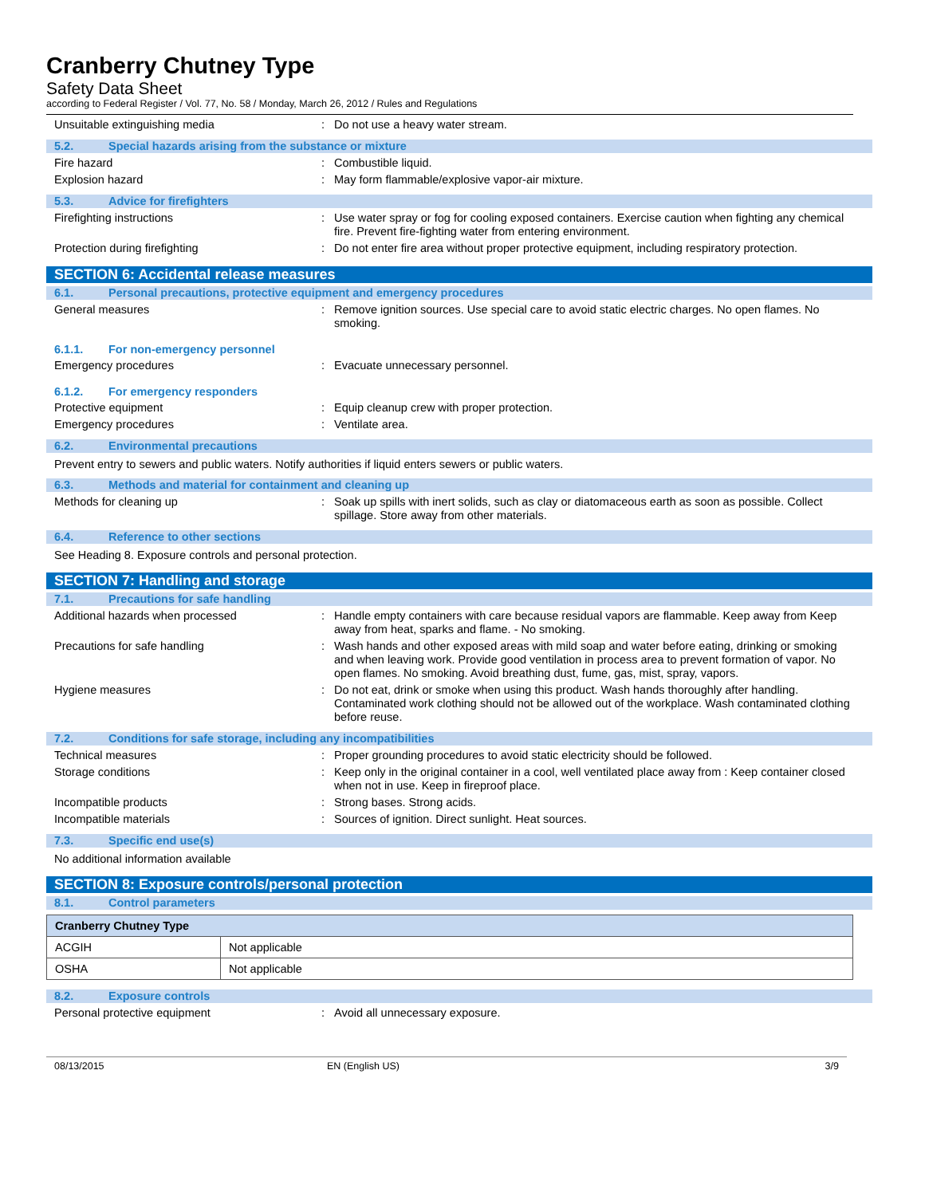Cranberry Chutney Type
Safety Data Sheet
according to Federal Register / Vol. 77, No. 58 / Monday, March 26, 2012 / Rules and Regulations
Unsuitable extinguishing media : Do not use a heavy water stream.
5.2. Special hazards arising from the substance or mixture
Fire hazard : Combustible liquid.
Explosion hazard : May form flammable/explosive vapor-air mixture.
5.3. Advice for firefighters
Firefighting instructions : Use water spray or fog for cooling exposed containers. Exercise caution when fighting any chemical fire. Prevent fire-fighting water from entering environment.
Protection during firefighting : Do not enter fire area without proper protective equipment, including respiratory protection.
SECTION 6: Accidental release measures
6.1. Personal precautions, protective equipment and emergency procedures
General measures : Remove ignition sources. Use special care to avoid static electric charges. No open flames. No smoking.
6.1.1. For non-emergency personnel
Emergency procedures : Evacuate unnecessary personnel.
6.1.2. For emergency responders
Protective equipment : Equip cleanup crew with proper protection.
Emergency procedures : Ventilate area.
6.2. Environmental precautions
Prevent entry to sewers and public waters. Notify authorities if liquid enters sewers or public waters.
6.3. Methods and material for containment and cleaning up
Methods for cleaning up : Soak up spills with inert solids, such as clay or diatomaceous earth as soon as possible. Collect spillage. Store away from other materials.
6.4. Reference to other sections
See Heading 8. Exposure controls and personal protection.
SECTION 7: Handling and storage
7.1. Precautions for safe handling
Additional hazards when processed : Handle empty containers with care because residual vapors are flammable. Keep away from Keep away from heat, sparks and flame. - No smoking.
Precautions for safe handling : Wash hands and other exposed areas with mild soap and water before eating, drinking or smoking and when leaving work. Provide good ventilation in process area to prevent formation of vapor. No open flames. No smoking. Avoid breathing dust, fume, gas, mist, spray, vapors.
Hygiene measures : Do not eat, drink or smoke when using this product. Wash hands thoroughly after handling. Contaminated work clothing should not be allowed out of the workplace. Wash contaminated clothing before reuse.
7.2. Conditions for safe storage, including any incompatibilities
Technical measures : Proper grounding procedures to avoid static electricity should be followed.
Storage conditions : Keep only in the original container in a cool, well ventilated place away from : Keep container closed when not in use. Keep in fireproof place.
Incompatible products : Strong bases. Strong acids.
Incompatible materials : Sources of ignition. Direct sunlight. Heat sources.
7.3. Specific end use(s)
No additional information available
SECTION 8: Exposure controls/personal protection
8.1. Control parameters
| Cranberry Chutney Type | |
| --- | --- |
| ACGIH | Not applicable |
| OSHA | Not applicable |
8.2. Exposure controls
Personal protective equipment : Avoid all unnecessary exposure.
08/13/2015 EN (English US) 3/9